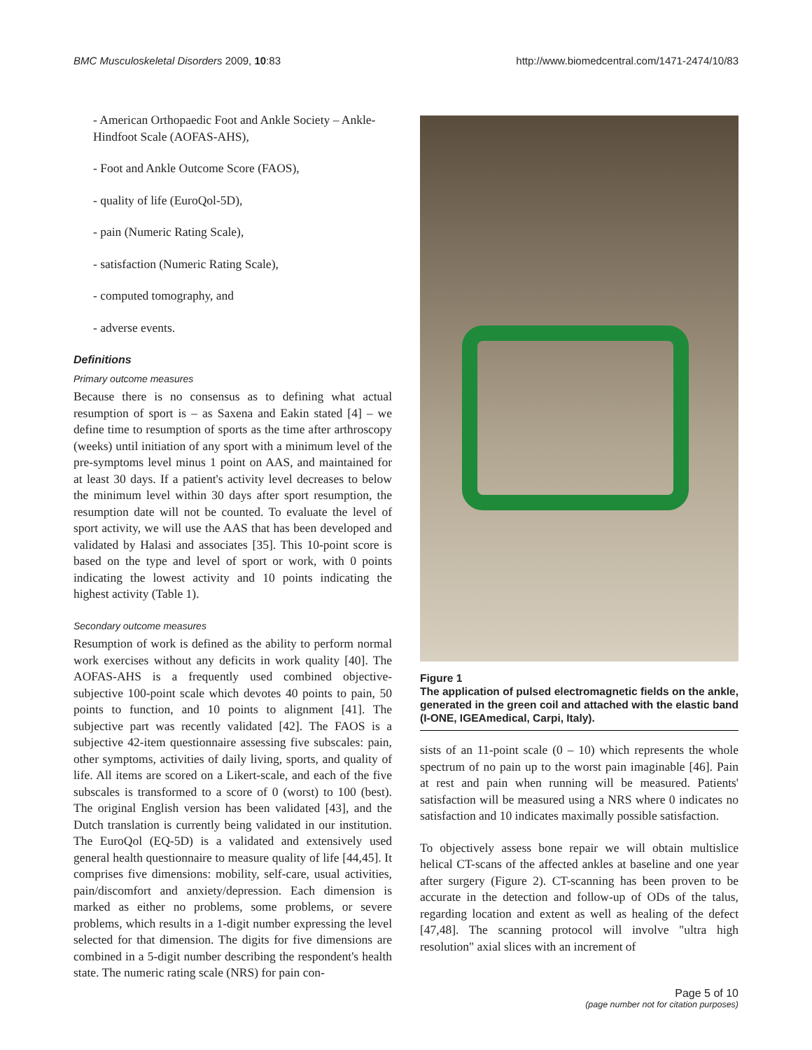BMC Musculoskeletal Disorders 2009, 10:83 http://www.biomedcentral.com/1471-2474/10/83
- American Orthopaedic Foot and Ankle Society – Ankle-Hindfoot Scale (AOFAS-AHS),
- Foot and Ankle Outcome Score (FAOS),
- quality of life (EuroQol-5D),
- pain (Numeric Rating Scale),
- satisfaction (Numeric Rating Scale),
- computed tomography, and
- adverse events.
Definitions
Primary outcome measures
Because there is no consensus as to defining what actual resumption of sport is – as Saxena and Eakin stated [4] – we define time to resumption of sports as the time after arthroscopy (weeks) until initiation of any sport with a minimum level of the pre-symptoms level minus 1 point on AAS, and maintained for at least 30 days. If a patient's activity level decreases to below the minimum level within 30 days after sport resumption, the resumption date will not be counted. To evaluate the level of sport activity, we will use the AAS that has been developed and validated by Halasi and associates [35]. This 10-point score is based on the type and level of sport or work, with 0 points indicating the lowest activity and 10 points indicating the highest activity (Table 1).
Secondary outcome measures
Resumption of work is defined as the ability to perform normal work exercises without any deficits in work quality [40]. The AOFAS-AHS is a frequently used combined objective-subjective 100-point scale which devotes 40 points to pain, 50 points to function, and 10 points to alignment [41]. The subjective part was recently validated [42]. The FAOS is a subjective 42-item questionnaire assessing five subscales: pain, other symptoms, activities of daily living, sports, and quality of life. All items are scored on a Likert-scale, and each of the five subscales is transformed to a score of 0 (worst) to 100 (best). The original English version has been validated [43], and the Dutch translation is currently being validated in our institution. The EuroQol (EQ-5D) is a validated and extensively used general health questionnaire to measure quality of life [44,45]. It comprises five dimensions: mobility, self-care, usual activities, pain/discomfort and anxiety/depression. Each dimension is marked as either no problems, some problems, or severe problems, which results in a 1-digit number expressing the level selected for that dimension. The digits for five dimensions are combined in a 5-digit number describing the respondent's health state. The numeric rating scale (NRS) for pain con-
Figure 1
The application of pulsed electromagnetic fields on the ankle, generated in the green coil and attached with the elastic band (I-ONE, IGEAmedical, Carpi, Italy).
sists of an 11-point scale (0 – 10) which represents the whole spectrum of no pain up to the worst pain imaginable [46]. Pain at rest and pain when running will be measured. Patients' satisfaction will be measured using a NRS where 0 indicates no satisfaction and 10 indicates maximally possible satisfaction.
To objectively assess bone repair we will obtain multislice helical CT-scans of the affected ankles at baseline and one year after surgery (Figure 2). CT-scanning has been proven to be accurate in the detection and follow-up of ODs of the talus, regarding location and extent as well as healing of the defect [47,48]. The scanning protocol will involve "ultra high resolution" axial slices with an increment of
Page 5 of 10
(page number not for citation purposes)